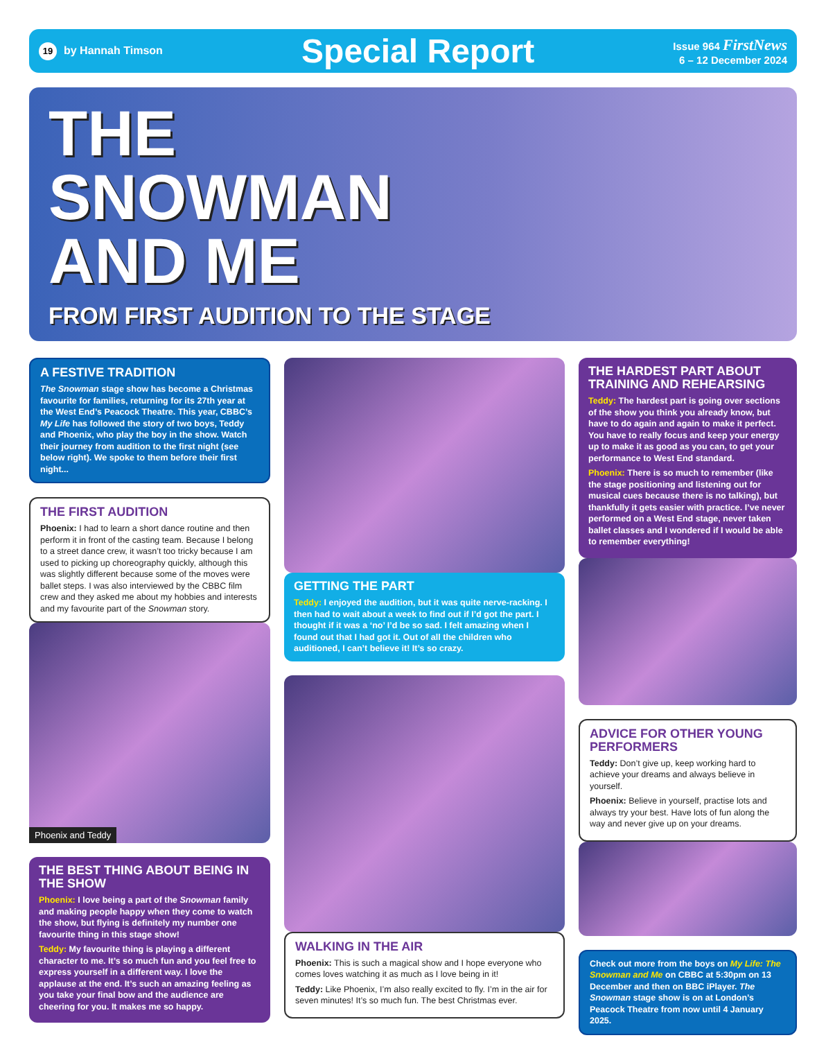19 by Hannah Timson
Special Report
Issue 964 FirstNews
6 – 12 December 2024
THE SNOWMAN AND ME
FROM FIRST AUDITION TO THE STAGE
A FESTIVE TRADITION
The Snowman stage show has become a Christmas favourite for families, returning for its 27th year at the West End’s Peacock Theatre. This year, CBBC’s My Life has followed the story of two boys, Teddy and Phoenix, who play the boy in the show. Watch their journey from audition to the first night (see below right). We spoke to them before their first night...
THE FIRST AUDITION
Phoenix: I had to learn a short dance routine and then perform it in front of the casting team. Because I belong to a street dance crew, it wasn’t too tricky because I am used to picking up choreography quickly, although this was slightly different because some of the moves were ballet steps. I was also interviewed by the CBBC film crew and they asked me about my hobbies and interests and my favourite part of the Snowman story.
Phoenix and Teddy
THE BEST THING ABOUT BEING IN THE SHOW
Phoenix: I love being a part of the Snowman family and making people happy when they come to watch the show, but flying is definitely my number one favourite thing in this stage show!
Teddy: My favourite thing is playing a different character to me. It’s so much fun and you feel free to express yourself in a different way. I love the applause at the end. It’s such an amazing feeling as you take your final bow and the audience are cheering for you. It makes me so happy.
GETTING THE PART
Teddy: I enjoyed the audition, but it was quite nerve-racking. I then had to wait about a week to find out if I’d got the part. I thought if it was a ‘no’ I’d be so sad. I felt amazing when I found out that I had got it. Out of all the children who auditioned, I can’t believe it! It’s so crazy.
WALKING IN THE AIR
Phoenix: This is such a magical show and I hope everyone who comes loves watching it as much as I love being in it!
Teddy: Like Phoenix, I’m also really excited to fly. I’m in the air for seven minutes! It’s so much fun. The best Christmas ever.
THE HARDEST PART ABOUT TRAINING AND REHEARSING
Teddy: The hardest part is going over sections of the show you think you already know, but have to do again and again to make it perfect. You have to really focus and keep your energy up to make it as good as you can, to get your performance to West End standard.
Phoenix: There is so much to remember (like the stage positioning and listening out for musical cues because there is no talking), but thankfully it gets easier with practice. I’ve never performed on a West End stage, never taken ballet classes and I wondered if I would be able to remember everything!
ADVICE FOR OTHER YOUNG PERFORMERS
Teddy: Don’t give up, keep working hard to achieve your dreams and always believe in yourself.
Phoenix: Believe in yourself, practise lots and always try your best. Have lots of fun along the way and never give up on your dreams.
Check out more from the boys on My Life: The Snowman and Me on CBBC at 5:30pm on 13 December and then on BBC iPlayer. The Snowman stage show is on at London’s Peacock Theatre from now until 4 January 2025.